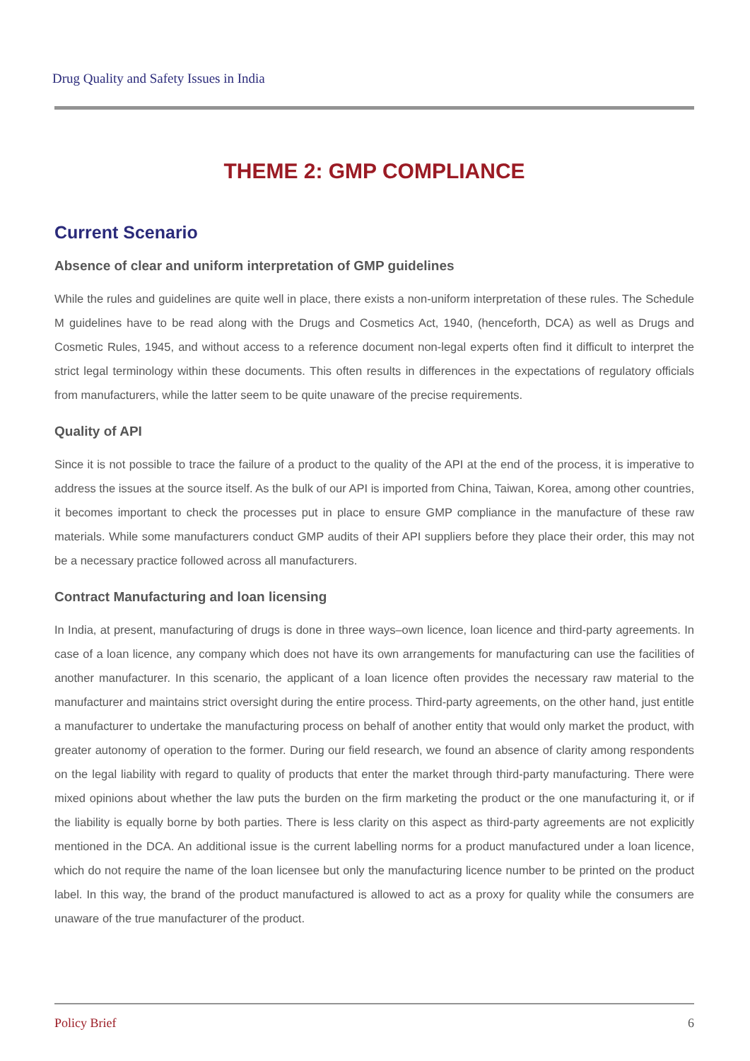Drug Quality and Safety Issues in India
THEME 2: GMP COMPLIANCE
Current Scenario
Absence of clear and uniform interpretation of GMP guidelines
While the rules and guidelines are quite well in place, there exists a non-uniform interpretation of these rules. The Schedule M guidelines have to be read along with the Drugs and Cosmetics Act, 1940, (henceforth, DCA) as well as Drugs and Cosmetic Rules, 1945, and without access to a reference document non-legal experts often find it difficult to interpret the strict legal terminology within these documents. This often results in differences in the expectations of regulatory officials from manufacturers, while the latter seem to be quite unaware of the precise requirements.
Quality of API
Since it is not possible to trace the failure of a product to the quality of the API at the end of the process, it is imperative to address the issues at the source itself. As the bulk of our API is imported from China, Taiwan, Korea, among other countries, it becomes important to check the processes put in place to ensure GMP compliance in the manufacture of these raw materials. While some manufacturers conduct GMP audits of their API suppliers before they place their order, this may not be a necessary practice followed across all manufacturers.
Contract Manufacturing and loan licensing
In India, at present, manufacturing of drugs is done in three ways–own licence, loan licence and third-party agreements. In case of a loan licence, any company which does not have its own arrangements for manufacturing can use the facilities of another manufacturer. In this scenario, the applicant of a loan licence often provides the necessary raw material to the manufacturer and maintains strict oversight during the entire process. Third-party agreements, on the other hand, just entitle a manufacturer to undertake the manufacturing process on behalf of another entity that would only market the product, with greater autonomy of operation to the former. During our field research, we found an absence of clarity among respondents on the legal liability with regard to quality of products that enter the market through third-party manufacturing. There were mixed opinions about whether the law puts the burden on the firm marketing the product or the one manufacturing it, or if the liability is equally borne by both parties. There is less clarity on this aspect as third-party agreements are not explicitly mentioned in the DCA. An additional issue is the current labelling norms for a product manufactured under a loan licence, which do not require the name of the loan licensee but only the manufacturing licence number to be printed on the product label. In this way, the brand of the product manufactured is allowed to act as a proxy for quality while the consumers are unaware of the true manufacturer of the product.
Policy Brief 6